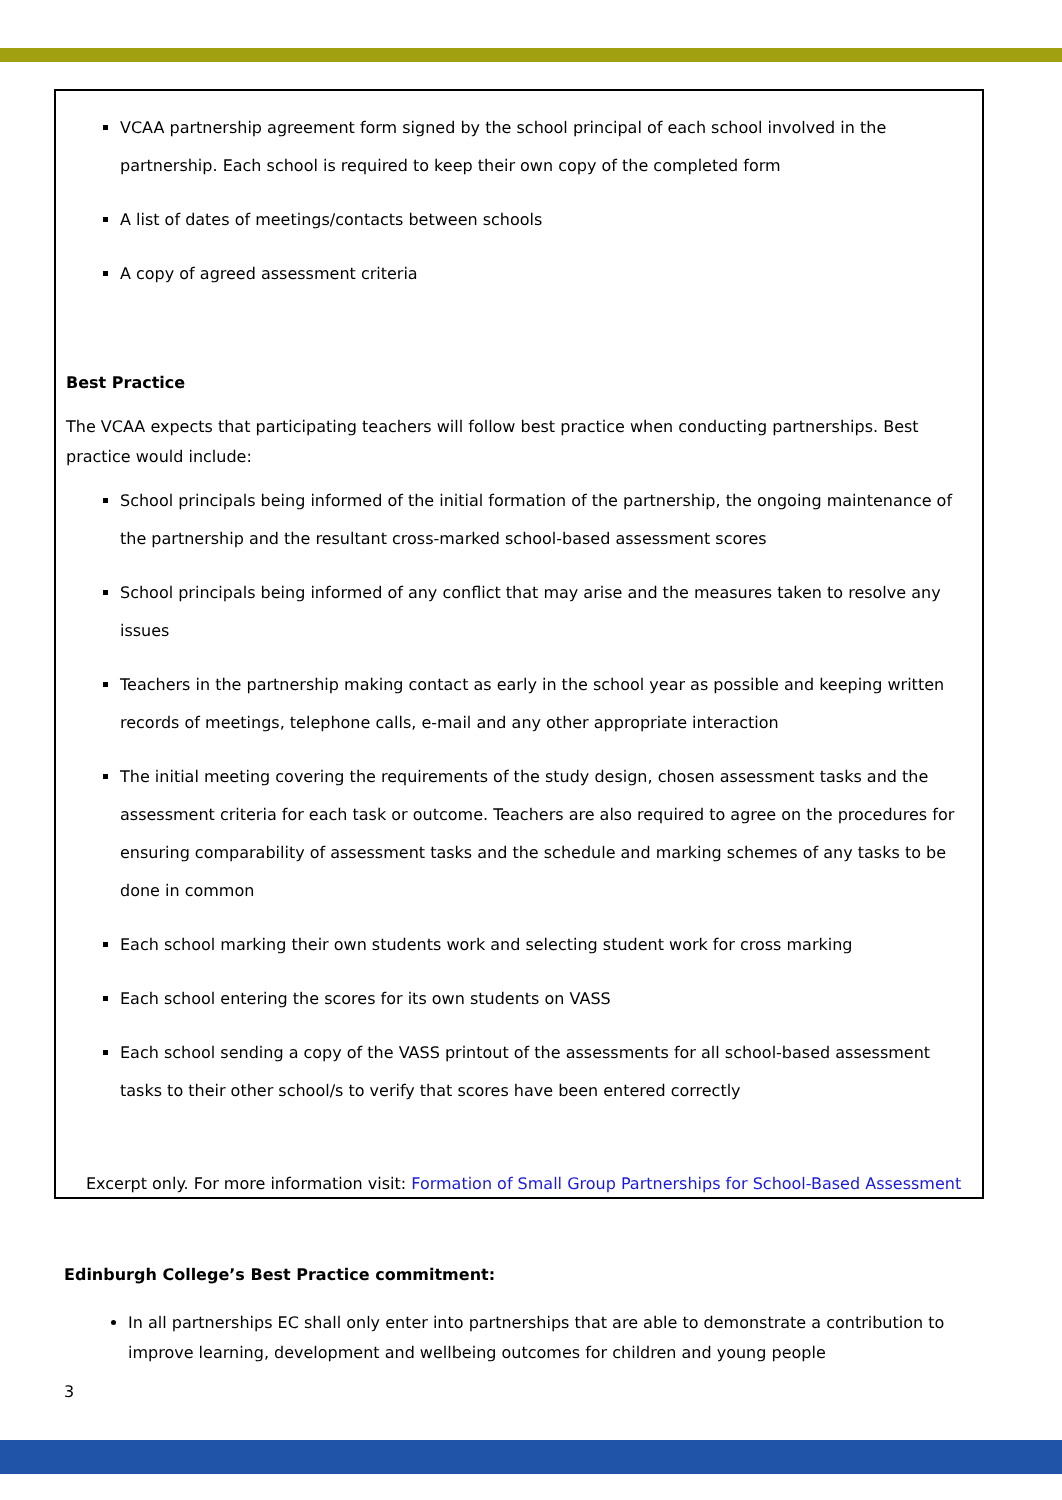VCAA partnership agreement form signed by the school principal of each school involved in the partnership. Each school is required to keep their own copy of the completed form
A list of dates of meetings/contacts between schools
A copy of agreed assessment criteria
Best Practice
The VCAA expects that participating teachers will follow best practice when conducting partnerships. Best practice would include:
School principals being informed of the initial formation of the partnership, the ongoing maintenance of the partnership and the resultant cross-marked school-based assessment scores
School principals being informed of any conflict that may arise and the measures taken to resolve any issues
Teachers in the partnership making contact as early in the school year as possible and keeping written records of meetings, telephone calls, e-mail and any other appropriate interaction
The initial meeting covering the requirements of the study design, chosen assessment tasks and the assessment criteria for each task or outcome. Teachers are also required to agree on the procedures for ensuring comparability of assessment tasks and the schedule and marking schemes of any tasks to be done in common
Each school marking their own students work and selecting student work for cross marking
Each school entering the scores for its own students on VASS
Each school sending a copy of the VASS printout of the assessments for all school-based assessment tasks to their other school/s to verify that scores have been entered correctly
Excerpt only. For more information visit: Formation of Small Group Partnerships for School-Based Assessment
Edinburgh College’s Best Practice commitment:
In all partnerships EC shall only enter into partnerships that are able to demonstrate a contribution to improve learning, development and wellbeing outcomes for children and young people
3